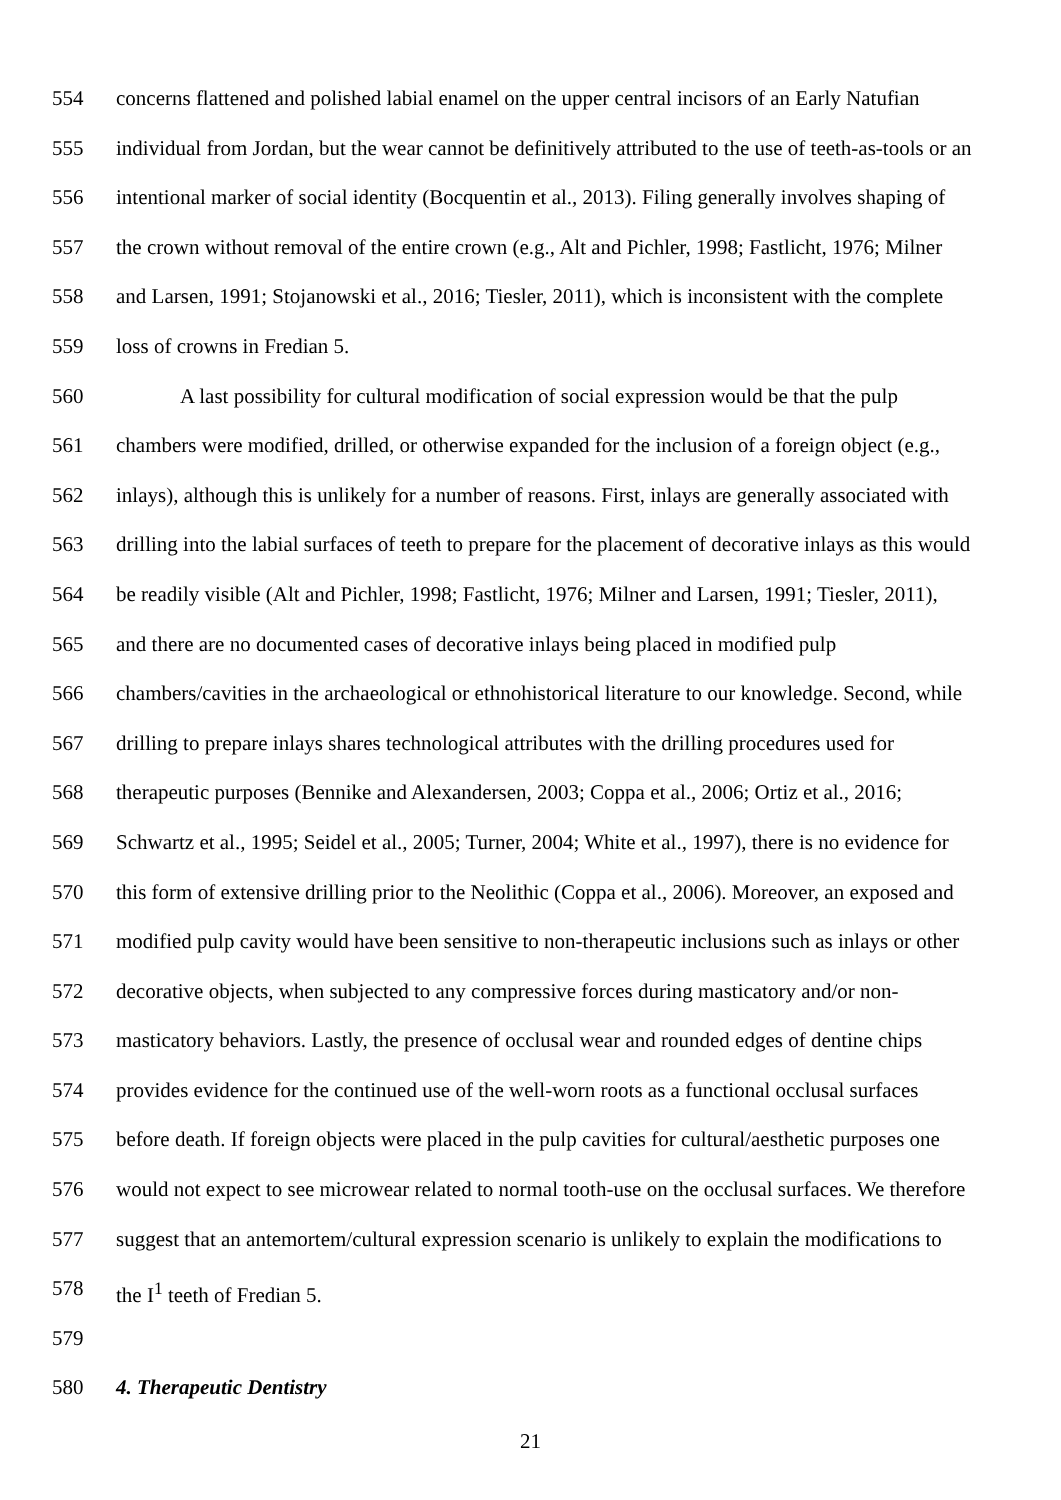554 concerns flattened and polished labial enamel on the upper central incisors of an Early Natufian
555 individual from Jordan, but the wear cannot be definitively attributed to the use of teeth-as-tools or an
556 intentional marker of social identity (Bocquentin et al., 2013). Filing generally involves shaping of
557 the crown without removal of the entire crown (e.g., Alt and Pichler, 1998; Fastlicht, 1976; Milner
558 and Larsen, 1991; Stojanowski et al., 2016; Tiesler, 2011), which is inconsistent with the complete
559 loss of crowns in Fredian 5.
560 A last possibility for cultural modification of social expression would be that the pulp
561 chambers were modified, drilled, or otherwise expanded for the inclusion of a foreign object (e.g.,
562 inlays), although this is unlikely for a number of reasons. First, inlays are generally associated with
563 drilling into the labial surfaces of teeth to prepare for the placement of decorative inlays as this would
564 be readily visible (Alt and Pichler, 1998; Fastlicht, 1976; Milner and Larsen, 1991; Tiesler, 2011),
565 and there are no documented cases of decorative inlays being placed in modified pulp
566 chambers/cavities in the archaeological or ethnohistorical literature to our knowledge. Second, while
567 drilling to prepare inlays shares technological attributes with the drilling procedures used for
568 therapeutic purposes (Bennike and Alexandersen, 2003; Coppa et al., 2006; Ortiz et al., 2016;
569 Schwartz et al., 1995; Seidel et al., 2005; Turner, 2004; White et al., 1997), there is no evidence for
570 this form of extensive drilling prior to the Neolithic (Coppa et al., 2006). Moreover, an exposed and
571 modified pulp cavity would have been sensitive to non-therapeutic inclusions such as inlays or other
572 decorative objects, when subjected to any compressive forces during masticatory and/or non-
573 masticatory behaviors. Lastly, the presence of occlusal wear and rounded edges of dentine chips
574 provides evidence for the continued use of the well-worn roots as a functional occlusal surfaces
575 before death. If foreign objects were placed in the pulp cavities for cultural/aesthetic purposes one
576 would not expect to see microwear related to normal tooth-use on the occlusal surfaces. We therefore
577 suggest that an antemortem/cultural expression scenario is unlikely to explain the modifications to
578 the I<sup>1</sup> teeth of Fredian 5.
579
580 4. Therapeutic Dentistry
21